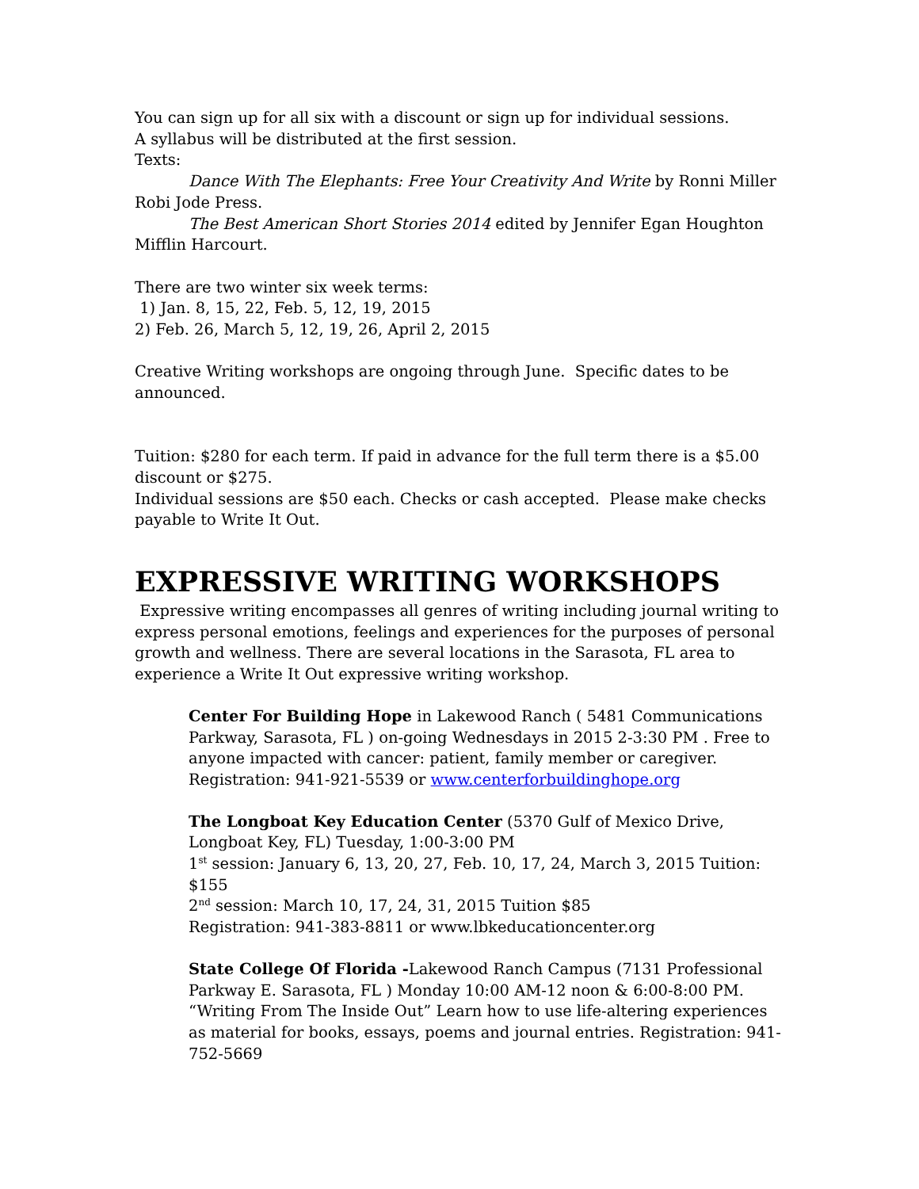You can sign up for all six with a discount or sign up for individual sessions.
A syllabus will be distributed at the first session.
Texts:
Dance With The Elephants: Free Your Creativity And Write by Ronni Miller Robi Jode Press.
The Best American Short Stories 2014 edited by Jennifer Egan Houghton Mifflin Harcourt.
There are two winter six week terms:
1) Jan. 8, 15, 22, Feb. 5, 12, 19, 2015
2) Feb. 26, March 5, 12, 19, 26, April 2, 2015
Creative Writing workshops are ongoing through June. Specific dates to be announced.
Tuition: $280 for each term. If paid in advance for the full term there is a $5.00 discount or $275.
Individual sessions are $50 each. Checks or cash accepted. Please make checks payable to Write It Out.
EXPRESSIVE WRITING WORKSHOPS
Expressive writing encompasses all genres of writing including journal writing to express personal emotions, feelings and experiences for the purposes of personal growth and wellness. There are several locations in the Sarasota, FL area to experience a Write It Out expressive writing workshop.
Center For Building Hope in Lakewood Ranch ( 5481 Communications Parkway, Sarasota, FL ) on-going Wednesdays in 2015 2-3:30 PM . Free to anyone impacted with cancer: patient, family member or caregiver. Registration: 941-921-5539 or www.centerforbuildinghope.org
The Longboat Key Education Center (5370 Gulf of Mexico Drive, Longboat Key, FL) Tuesday, 1:00-3:00 PM
1<sup>st</sup> session: January 6, 13, 20, 27, Feb. 10, 17, 24, March 3, 2015 Tuition: $155
2<sup>nd</sup> session: March 10, 17, 24, 31, 2015 Tuition $85
Registration: 941-383-8811 or www.lbkeducationcenter.org
State College Of Florida -Lakewood Ranch Campus (7131 Professional Parkway E. Sarasota, FL ) Monday 10:00 AM-12 noon & 6:00-8:00 PM. “Writing From The Inside Out” Learn how to use life-altering experiences as material for books, essays, poems and journal entries. Registration: 941-752-5669